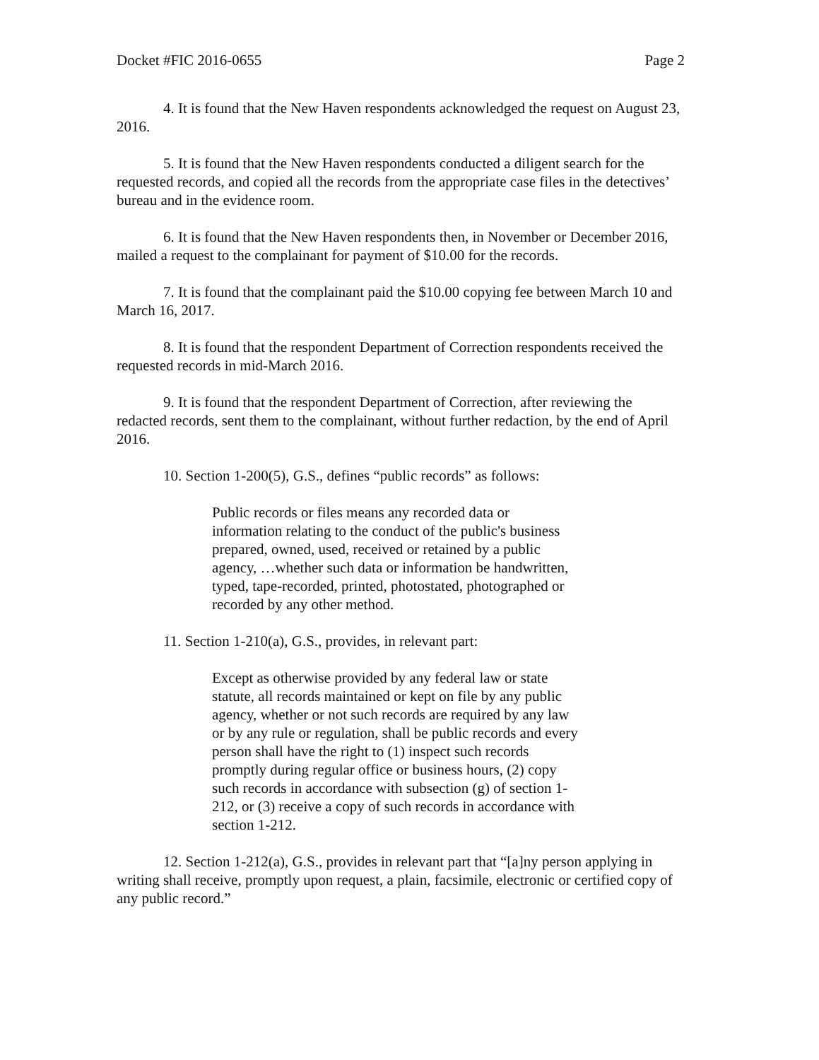Docket #FIC 2016-0655 Page 2
4. It is found that the New Haven respondents acknowledged the request on August 23, 2016.
5. It is found that the New Haven respondents conducted a diligent search for the requested records, and copied all the records from the appropriate case files in the detectives’ bureau and in the evidence room.
6. It is found that the New Haven respondents then, in November or December 2016, mailed a request to the complainant for payment of $10.00 for the records.
7. It is found that the complainant paid the $10.00 copying fee between March 10 and March 16, 2017.
8. It is found that the respondent Department of Correction respondents received the requested records in mid-March 2016.
9. It is found that the respondent Department of Correction, after reviewing the redacted records, sent them to the complainant, without further redaction, by the end of April 2016.
10. Section 1-200(5), G.S., defines “public records” as follows:
Public records or files means any recorded data or information relating to the conduct of the public's business prepared, owned, used, received or retained by a public agency, …whether such data or information be handwritten, typed, tape-recorded, printed, photostated, photographed or recorded by any other method.
11. Section 1-210(a), G.S., provides, in relevant part:
Except as otherwise provided by any federal law or state statute, all records maintained or kept on file by any public agency, whether or not such records are required by any law or by any rule or regulation, shall be public records and every person shall have the right to (1) inspect such records promptly during regular office or business hours, (2) copy such records in accordance with subsection (g) of section 1-212, or (3) receive a copy of such records in accordance with section 1-212.
12. Section 1-212(a), G.S., provides in relevant part that “[a]ny person applying in writing shall receive, promptly upon request, a plain, facsimile, electronic or certified copy of any public record.”